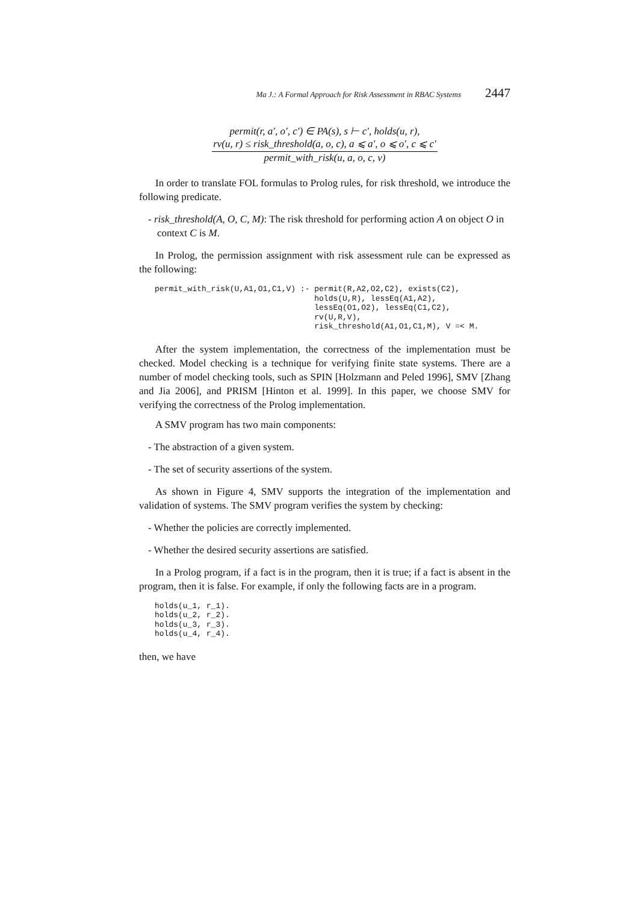Ma J.: A Formal Approach for Risk Assessment in RBAC Systems 2447
permit(r, a′, o′, c′) ∈ PA(s), s ⊢ c′, holds(u, r),
rv(u, r) ≤ risk_threshold(a, o, c), a ⩽ a′, o ⩽ o′, c ⩽ c′
permit_with_risk(u, a, o, c, v)
In order to translate FOL formulas to Prolog rules, for risk threshold, we introduce the following predicate.
- risk_threshold(A, O, C, M): The risk threshold for performing action A on object O in context C is M.
In Prolog, the permission assignment with risk assessment rule can be expressed as the following:
permit_with_risk(U,A1,O1,C1,V) :- permit(R,A2,O2,C2), exists(C2),
                                  holds(U,R), lessEq(A1,A2),
                                  lessEq(O1,O2), lessEq(C1,C2),
                                  rv(U,R,V),
                                  risk_threshold(A1,O1,C1,M), V =< M.
After the system implementation, the correctness of the implementation must be checked. Model checking is a technique for verifying finite state systems. There are a number of model checking tools, such as SPIN [Holzmann and Peled 1996], SMV [Zhang and Jia 2006], and PRISM [Hinton et al. 1999]. In this paper, we choose SMV for verifying the correctness of the Prolog implementation.
A SMV program has two main components:
- The abstraction of a given system.
- The set of security assertions of the system.
As shown in Figure 4, SMV supports the integration of the implementation and validation of systems. The SMV program verifies the system by checking:
- Whether the policies are correctly implemented.
- Whether the desired security assertions are satisfied.
In a Prolog program, if a fact is in the program, then it is true; if a fact is absent in the program, then it is false. For example, if only the following facts are in a program.
holds(u_1, r_1).
holds(u_2, r_2).
holds(u_3, r_3).
holds(u_4, r_4).
then, we have